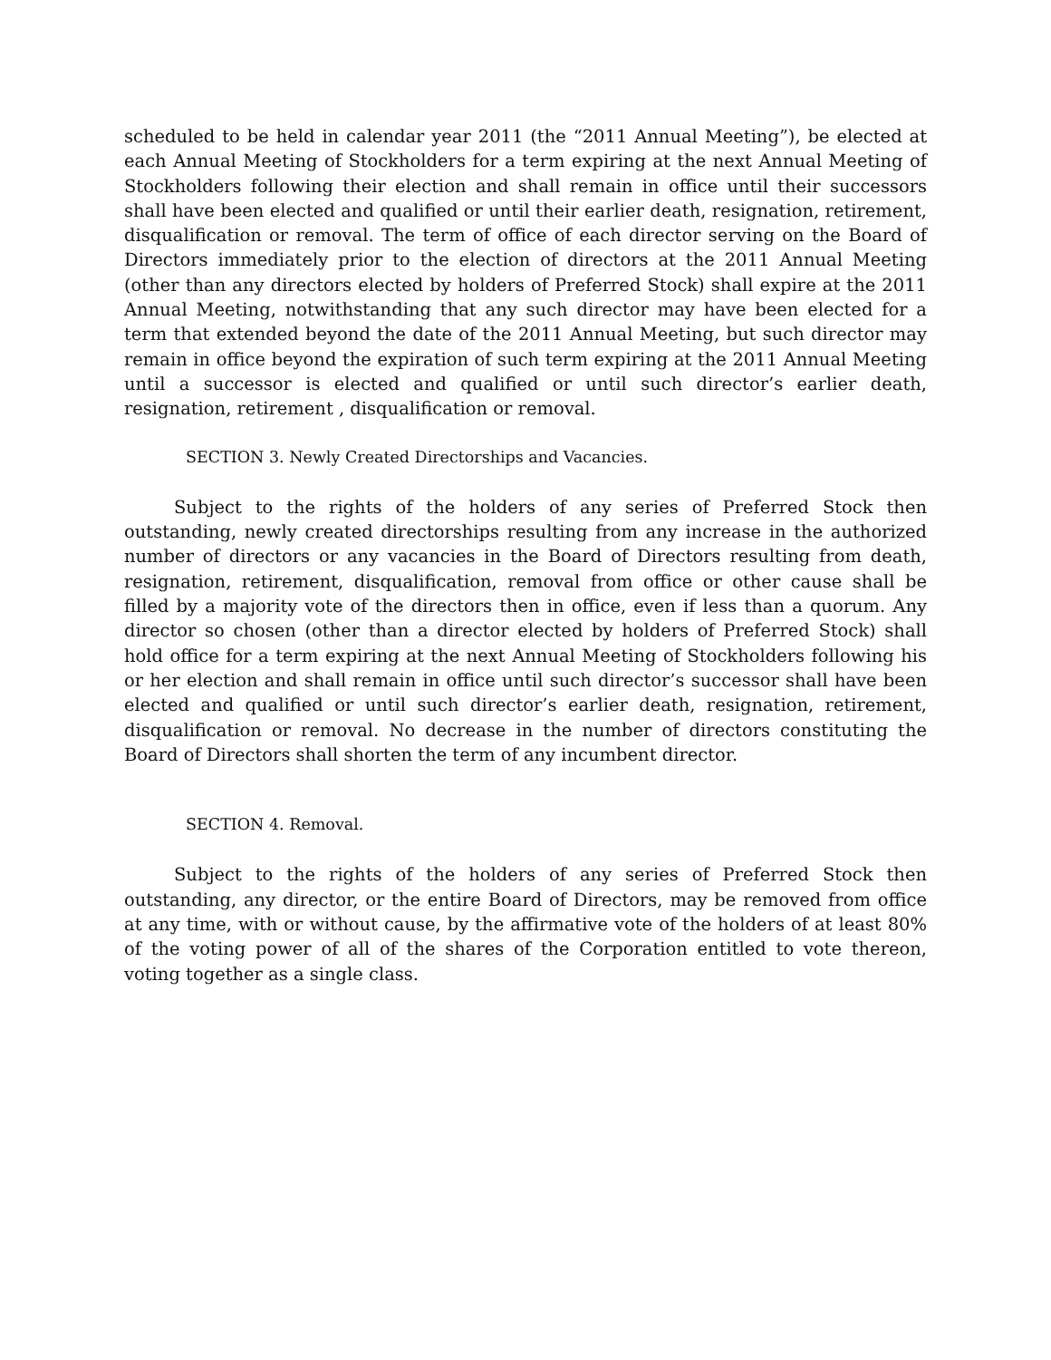scheduled to be held in calendar year 2011 (the “2011 Annual Meeting”), be elected at each Annual Meeting of Stockholders for a term expiring at the next Annual Meeting of Stockholders following their election and shall remain in office until their successors shall have been elected and qualified or until their earlier death, resignation, retirement, disqualification or removal. The term of office of each director serving on the Board of Directors immediately prior to the election of directors at the 2011 Annual Meeting (other than any directors elected by holders of Preferred Stock) shall expire at the 2011 Annual Meeting, notwithstanding that any such director may have been elected for a term that extended beyond the date of the 2011 Annual Meeting, but such director may remain in office beyond the expiration of such term expiring at the 2011 Annual Meeting until a successor is elected and qualified or until such director’s earlier death, resignation, retirement , disqualification or removal.
SECTION 3. Newly Created Directorships and Vacancies.
Subject to the rights of the holders of any series of Preferred Stock then outstanding, newly created directorships resulting from any increase in the authorized number of directors or any vacancies in the Board of Directors resulting from death, resignation, retirement, disqualification, removal from office or other cause shall be filled by a majority vote of the directors then in office, even if less than a quorum. Any director so chosen (other than a director elected by holders of Preferred Stock) shall hold office for a term expiring at the next Annual Meeting of Stockholders following his or her election and shall remain in office until such director’s successor shall have been elected and qualified or until such director’s earlier death, resignation, retirement, disqualification or removal. No decrease in the number of directors constituting the Board of Directors shall shorten the term of any incumbent director.
SECTION 4. Removal.
Subject to the rights of the holders of any series of Preferred Stock then outstanding, any director, or the entire Board of Directors, may be removed from office at any time, with or without cause, by the affirmative vote of the holders of at least 80% of the voting power of all of the shares of the Corporation entitled to vote thereon, voting together as a single class.